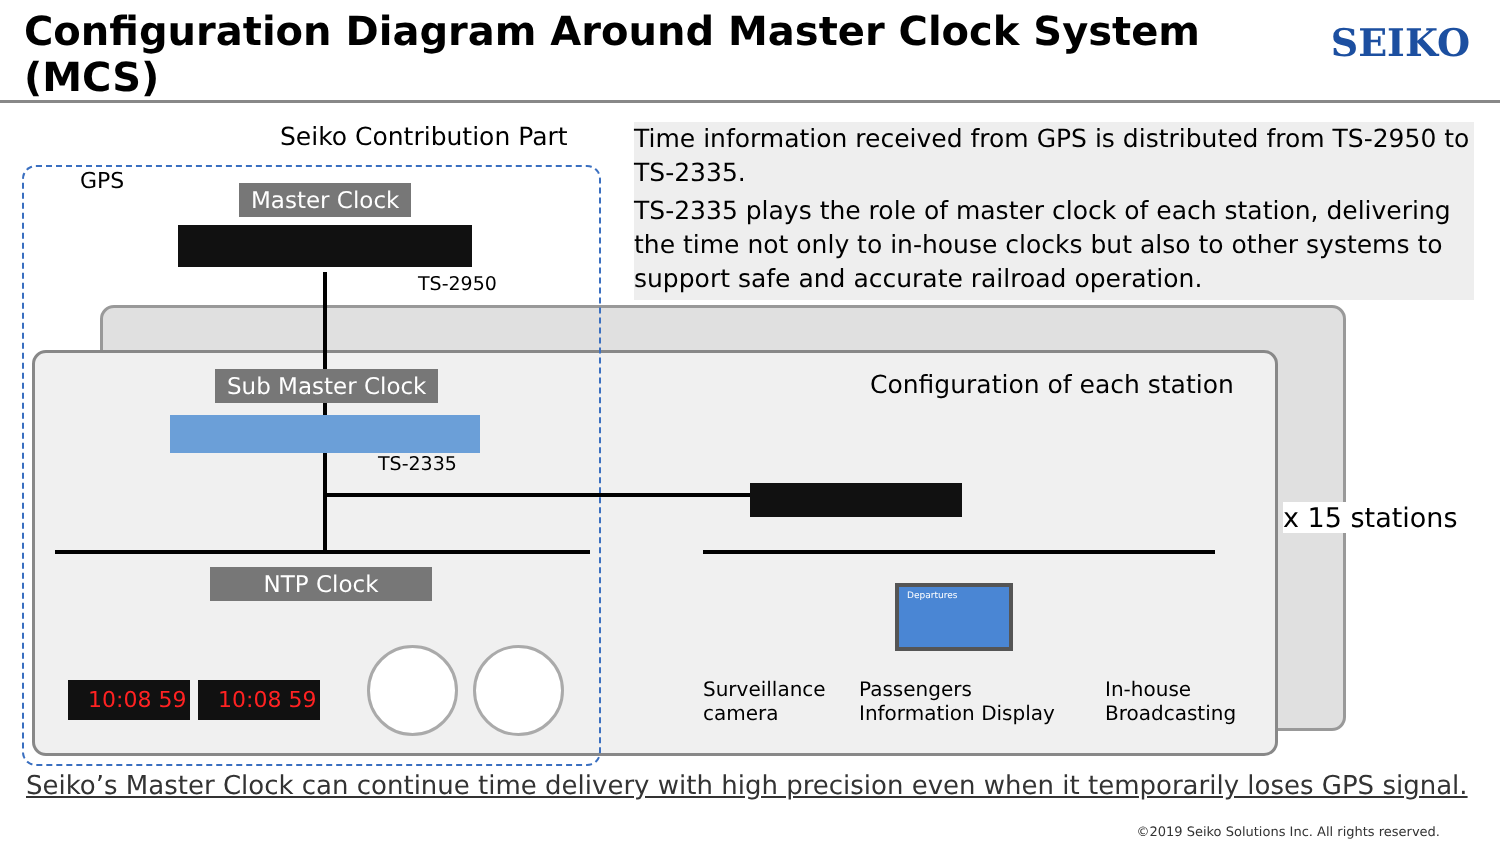Configuration Diagram Around Master Clock System (MCS)
SEIKO
Seiko Contribution Part
GPS
Time information received from GPS is distributed from TS-2950 to TS-2335.
TS-2335 plays the role of master clock of each station, delivering the time not only to in-house clocks but also to other systems to support safe and accurate railroad operation.
Master Clock
TS-2950
Sub Master Clock
TS-2335
Configuration of each station
x 15 stations
NTP Clock
10:08 59 10:08 59
Surveillance
camera
Departures
Passengers
Information Display
In-house
Broadcasting
Seiko’s Master Clock can continue time delivery with high precision even when it temporarily loses GPS signal.
©2019 Seiko Solutions Inc. All rights reserved.